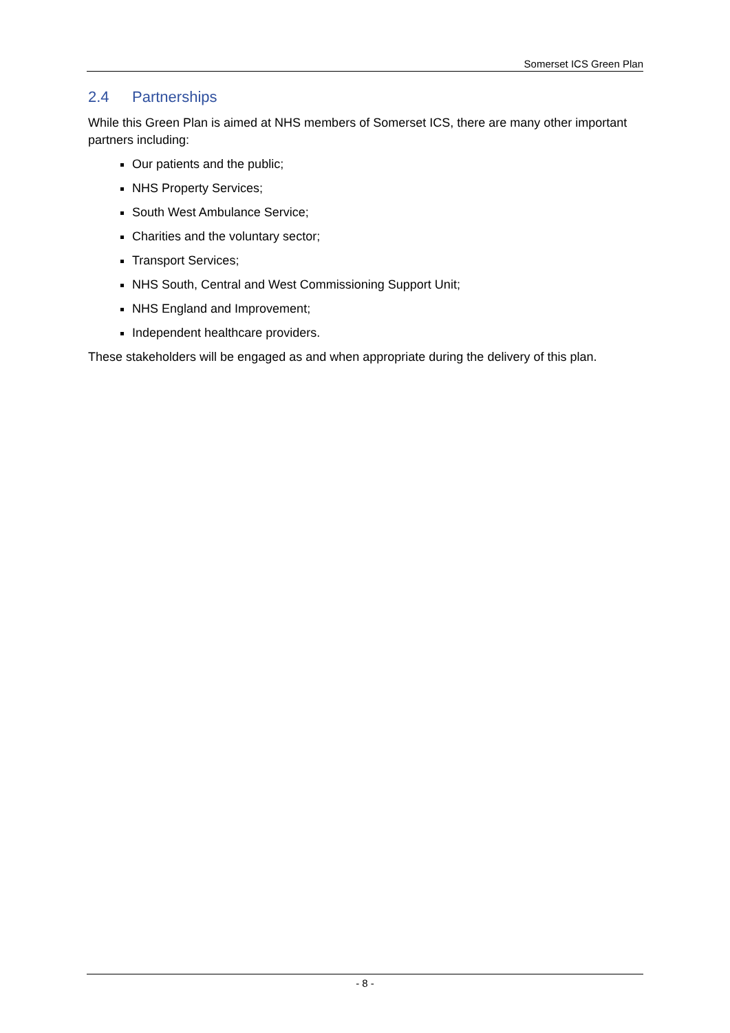Somerset ICS Green Plan
2.4 Partnerships
While this Green Plan is aimed at NHS members of Somerset ICS, there are many other important partners including:
Our patients and the public;
NHS Property Services;
South West Ambulance Service;
Charities and the voluntary sector;
Transport Services;
NHS South, Central and West Commissioning Support Unit;
NHS England and Improvement;
Independent healthcare providers.
These stakeholders will be engaged as and when appropriate during the delivery of this plan.
- 8 -